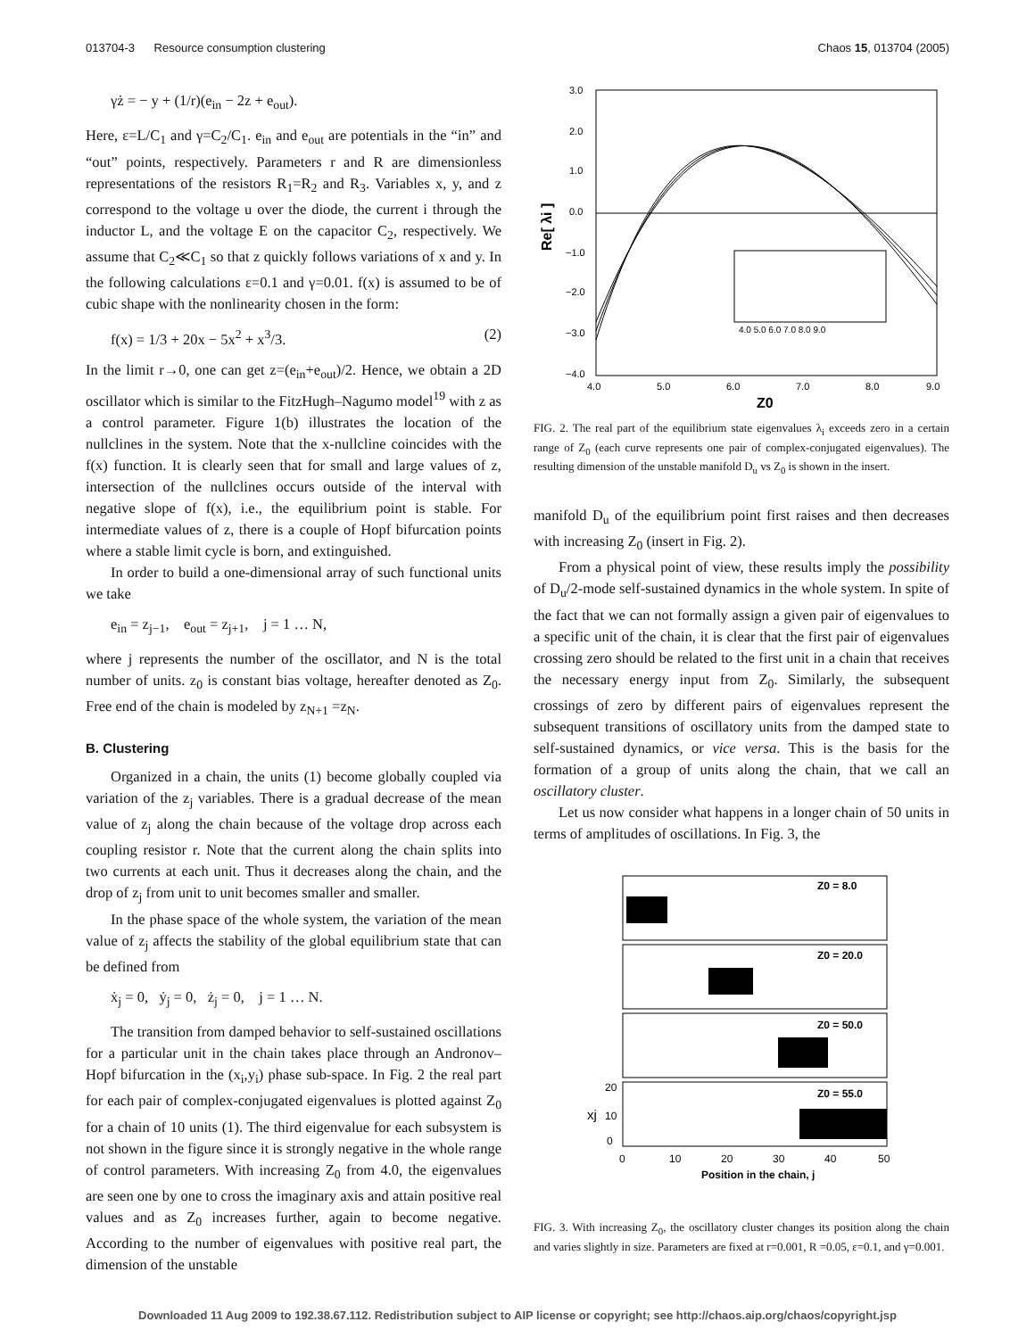013704-3 Resource consumption clustering Chaos 15, 013704 (2005)
γż = − y + (1/r)(e<sub>in</sub> − 2z + e<sub>out</sub>).
Here, ε=L/C<sub>1</sub> and γ=C<sub>2</sub>/C<sub>1</sub>. e<sub>in</sub> and e<sub>out</sub> are potentials in the “in” and “out” points, respectively. Parameters r and R are dimensionless representations of the resistors R<sub>1</sub>=R<sub>2</sub> and R<sub>3</sub>. Variables x, y, and z correspond to the voltage u over the diode, the current i through the inductor L, and the voltage E on the capacitor C<sub>2</sub>, respectively. We assume that C<sub>2</sub>≪C<sub>1</sub> so that z quickly follows variations of x and y. In the following calculations ε=0.1 and γ=0.01. f(x) is assumed to be of cubic shape with the nonlinearity chosen in the form:
f(x) = 1/3 + 20x − 5x<sup>2</sup> + x<sup>3</sup>/3. (2)
In the limit r→0, one can get z=(e<sub>in</sub>+e<sub>out</sub>)/2. Hence, we obtain a 2D oscillator which is similar to the FitzHugh–Nagumo model<sup>19</sup> with z as a control parameter. Figure 1(b) illustrates the location of the nullclines in the system. Note that the x-nullcline coincides with the f(x) function. It is clearly seen that for small and large values of z, intersection of the nullclines occurs outside of the interval with negative slope of f(x), i.e., the equilibrium point is stable. For intermediate values of z, there is a couple of Hopf bifurcation points where a stable limit cycle is born, and extinguished.
In order to build a one-dimensional array of such functional units we take
e<sub>in</sub> = z<sub>j−1</sub>, e<sub>out</sub> = z<sub>j+1</sub>, j = 1 … N,
where j represents the number of the oscillator, and N is the total number of units. z<sub>0</sub> is constant bias voltage, hereafter denoted as Z<sub>0</sub>. Free end of the chain is modeled by z<sub>N+1</sub> =z<sub>N</sub>.
B. Clustering
Organized in a chain, the units (1) become globally coupled via variation of the z<sub>j</sub> variables. There is a gradual decrease of the mean value of z<sub>j</sub> along the chain because of the voltage drop across each coupling resistor r. Note that the current along the chain splits into two currents at each unit. Thus it decreases along the chain, and the drop of z<sub>j</sub> from unit to unit becomes smaller and smaller.
In the phase space of the whole system, the variation of the mean value of z<sub>j</sub> affects the stability of the global equilibrium state that can be defined from
ẋ<sub>j</sub> = 0, ẏ<sub>j</sub> = 0, ż<sub>j</sub> = 0, j = 1 … N.
The transition from damped behavior to self-sustained oscillations for a particular unit in the chain takes place through an Andronov–Hopf bifurcation in the (x<sub>i</sub>,y<sub>i</sub>) phase sub-space. In Fig. 2 the real part for each pair of complex-conjugated eigenvalues is plotted against Z<sub>0</sub> for a chain of 10 units (1). The third eigenvalue for each subsystem is not shown in the figure since it is strongly negative in the whole range of control parameters. With increasing Z<sub>0</sub> from 4.0, the eigenvalues are seen one by one to cross the imaginary axis and attain positive real values and as Z<sub>0</sub> increases further, again to become negative. According to the number of eigenvalues with positive real part, the dimension of the unstable
3.0
2.0
1.0
0.0
−1.0
−2.0
−3.0
−4.0
4.0
5.0
6.0
7.0
8.0
9.0
Z0
Re[ λi ]
4.0 5.0 6.0 7.0 8.0 9.0
FIG. 2. The real part of the equilibrium state eigenvalues λ<sub>i</sub> exceeds zero in a certain range of Z<sub>0</sub> (each curve represents one pair of complex-conjugated eigenvalues). The resulting dimension of the unstable manifold D<sub>u</sub> vs Z<sub>0</sub> is shown in the insert.
manifold D<sub>u</sub> of the equilibrium point first raises and then decreases with increasing Z<sub>0</sub> (insert in Fig. 2).
From a physical point of view, these results imply the possibility of D<sub>u</sub>/2-mode self-sustained dynamics in the whole system. In spite of the fact that we can not formally assign a given pair of eigenvalues to a specific unit of the chain, it is clear that the first pair of eigenvalues crossing zero should be related to the first unit in a chain that receives the necessary energy input from Z<sub>0</sub>. Similarly, the subsequent crossings of zero by different pairs of eigenvalues represent the subsequent transitions of oscillatory units from the damped state to self-sustained dynamics, or vice versa. This is the basis for the formation of a group of units along the chain, that we call an oscillatory cluster.
Let us now consider what happens in a longer chain of 50 units in terms of amplitudes of oscillations. In Fig. 3, the
Z0 = 8.0
Z0 = 20.0
Z0 = 50.0
Z0 = 55.0
20
xj
10
0
0
10
20
30
40
50
Position in the chain, j
FIG. 3. With increasing Z<sub>0</sub>, the oscillatory cluster changes its position along the chain and varies slightly in size. Parameters are fixed at r=0.001, R =0.05, ε=0.1, and γ=0.001.
Downloaded 11 Aug 2009 to 192.38.67.112. Redistribution subject to AIP license or copyright; see http://chaos.aip.org/chaos/copyright.jsp